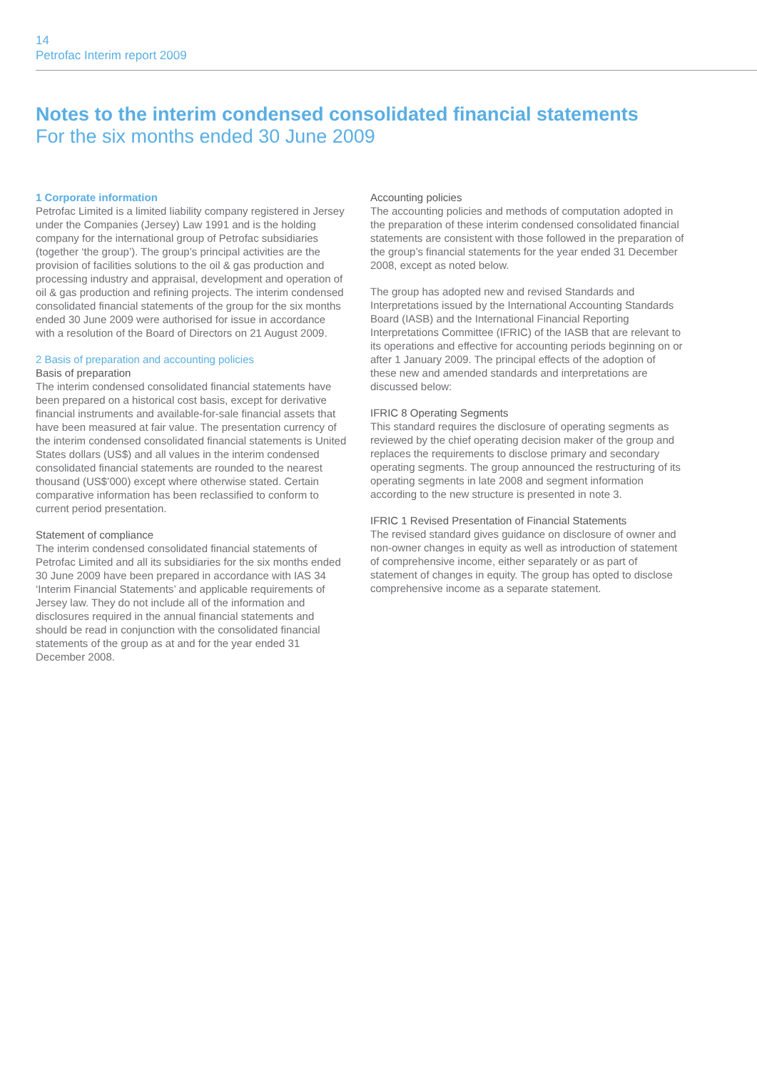14
Petrofac Interim report 2009
Notes to the interim condensed consolidated financial statements
For the six months ended 30 June 2009
1 Corporate information
Petrofac Limited is a limited liability company registered in Jersey under the Companies (Jersey) Law 1991 and is the holding company for the international group of Petrofac subsidiaries (together ‘the group’). The group’s principal activities are the provision of facilities solutions to the oil & gas production and processing industry and appraisal, development and operation of oil & gas production and refining projects. The interim condensed consolidated financial statements of the group for the six months ended 30 June 2009 were authorised for issue in accordance with a resolution of the Board of Directors on 21 August 2009.
2 Basis of preparation and accounting policies
Basis of preparation
The interim condensed consolidated financial statements have been prepared on a historical cost basis, except for derivative financial instruments and available-for-sale financial assets that have been measured at fair value. The presentation currency of the interim condensed consolidated financial statements is United States dollars (US$) and all values in the interim condensed consolidated financial statements are rounded to the nearest thousand (US$’000) except where otherwise stated. Certain comparative information has been reclassified to conform to current period presentation.
Statement of compliance
The interim condensed consolidated financial statements of Petrofac Limited and all its subsidiaries for the six months ended 30 June 2009 have been prepared in accordance with IAS 34 ‘Interim Financial Statements’ and applicable requirements of Jersey law. They do not include all of the information and disclosures required in the annual financial statements and should be read in conjunction with the consolidated financial statements of the group as at and for the year ended 31 December 2008.
Accounting policies
The accounting policies and methods of computation adopted in the preparation of these interim condensed consolidated financial statements are consistent with those followed in the preparation of the group’s financial statements for the year ended 31 December 2008, except as noted below.
The group has adopted new and revised Standards and Interpretations issued by the International Accounting Standards Board (IASB) and the International Financial Reporting Interpretations Committee (IFRIC) of the IASB that are relevant to its operations and effective for accounting periods beginning on or after 1 January 2009. The principal effects of the adoption of these new and amended standards and interpretations are discussed below:
IFRIC 8 Operating Segments
This standard requires the disclosure of operating segments as reviewed by the chief operating decision maker of the group and replaces the requirements to disclose primary and secondary operating segments. The group announced the restructuring of its operating segments in late 2008 and segment information according to the new structure is presented in note 3.
IFRIC 1 Revised Presentation of Financial Statements
The revised standard gives guidance on disclosure of owner and non-owner changes in equity as well as introduction of statement of comprehensive income, either separately or as part of statement of changes in equity. The group has opted to disclose comprehensive income as a separate statement.